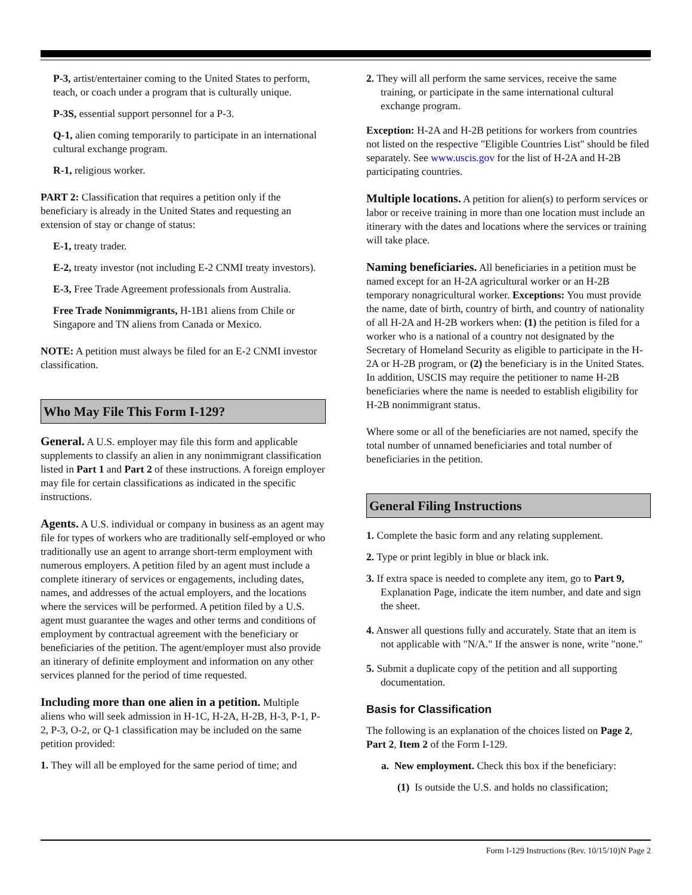P-3, artist/entertainer coming to the United States to perform, teach, or coach under a program that is culturally unique.
P-3S, essential support personnel for a P-3.
Q-1, alien coming temporarily to participate in an international cultural exchange program.
R-1, religious worker.
PART 2: Classification that requires a petition only if the beneficiary is already in the United States and requesting an extension of stay or change of status:
E-1, treaty trader.
E-2, treaty investor (not including E-2 CNMI treaty investors).
E-3, Free Trade Agreement professionals from Australia.
Free Trade Nonimmigrants, H-1B1 aliens from Chile or Singapore and TN aliens from Canada or Mexico.
NOTE: A petition must always be filed for an E-2 CNMI investor classification.
Who May File This Form I-129?
General. A U.S. employer may file this form and applicable supplements to classify an alien in any nonimmigrant classification listed in Part 1 and Part 2 of these instructions. A foreign employer may file for certain classifications as indicated in the specific instructions.
Agents. A U.S. individual or company in business as an agent may file for types of workers who are traditionally self-employed or who traditionally use an agent to arrange short-term employment with numerous employers. A petition filed by an agent must include a complete itinerary of services or engagements, including dates, names, and addresses of the actual employers, and the locations where the services will be performed. A petition filed by a U.S. agent must guarantee the wages and other terms and conditions of employment by contractual agreement with the beneficiary or beneficiaries of the petition. The agent/employer must also provide an itinerary of definite employment and information on any other services planned for the period of time requested.
Including more than one alien in a petition. Multiple aliens who will seek admission in H-1C, H-2A, H-2B, H-3, P-1, P-2, P-3, O-2, or Q-1 classification may be included on the same petition provided:
1. They will all be employed for the same period of time; and
2. They will all perform the same services, receive the same training, or participate in the same international cultural exchange program.
Exception: H-2A and H-2B petitions for workers from countries not listed on the respective "Eligible Countries List" should be filed separately. See www.uscis.gov for the list of H-2A and H-2B participating countries.
Multiple locations. A petition for alien(s) to perform services or labor or receive training in more than one location must include an itinerary with the dates and locations where the services or training will take place.
Naming beneficiaries. All beneficiaries in a petition must be named except for an H-2A agricultural worker or an H-2B temporary nonagricultural worker. Exceptions: You must provide the name, date of birth, country of birth, and country of nationality of all H-2A and H-2B workers when: (1) the petition is filed for a worker who is a national of a country not designated by the Secretary of Homeland Security as eligible to participate in the H-2A or H-2B program, or (2) the beneficiary is in the United States. In addition, USCIS may require the petitioner to name H-2B beneficiaries where the name is needed to establish eligibility for H-2B nonimmigrant status.
Where some or all of the beneficiaries are not named, specify the total number of unnamed beneficiaries and total number of beneficiaries in the petition.
General Filing Instructions
1. Complete the basic form and any relating supplement.
2. Type or print legibly in blue or black ink.
3. If extra space is needed to complete any item, go to Part 9, Explanation Page, indicate the item number, and date and sign the sheet.
4. Answer all questions fully and accurately. State that an item is not applicable with "N/A." If the answer is none, write "none."
5. Submit a duplicate copy of the petition and all supporting documentation.
Basis for Classification
The following is an explanation of the choices listed on Page 2, Part 2, Item 2 of the Form I-129.
a. New employment. Check this box if the beneficiary:
(1) Is outside the U.S. and holds no classification;
Form I-129 Instructions (Rev. 10/15/10)N Page 2